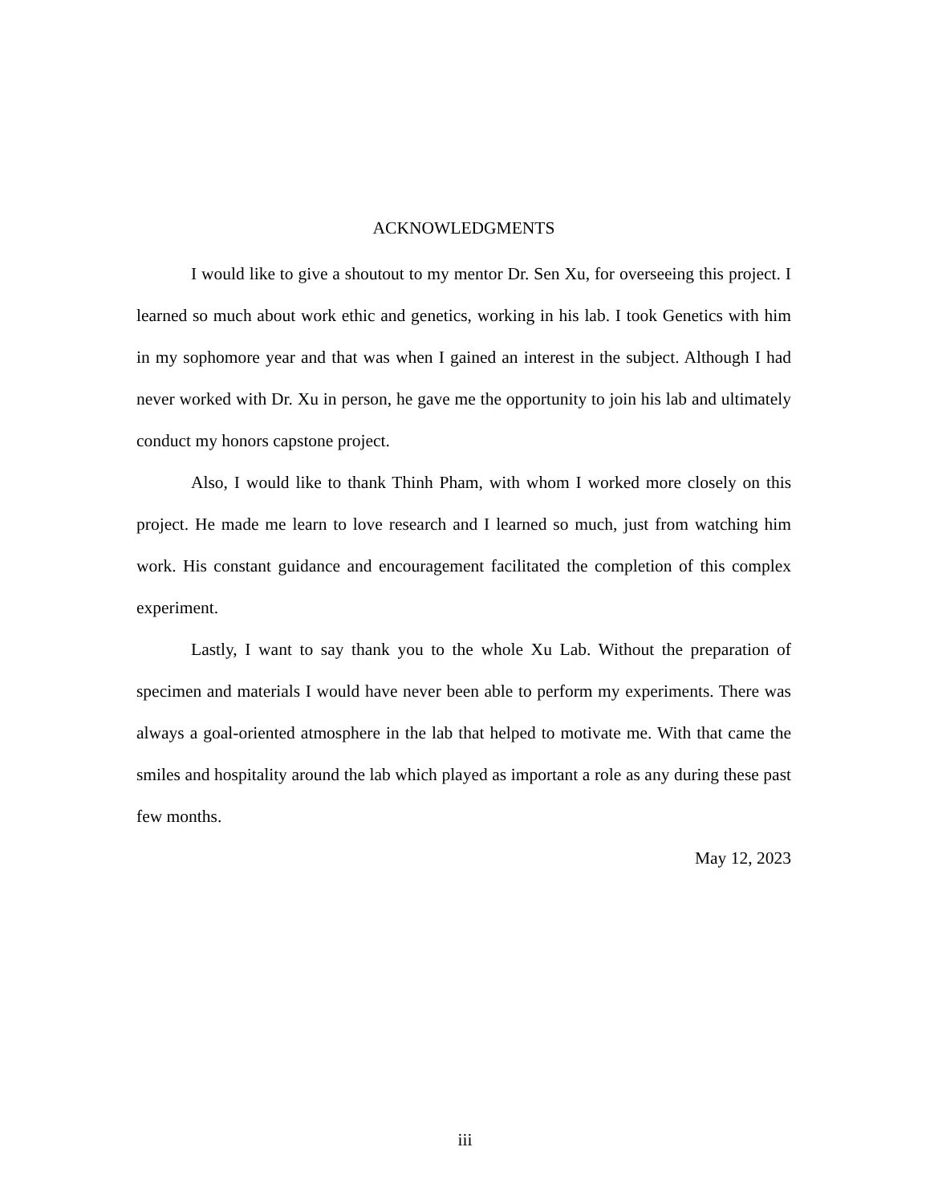ACKNOWLEDGMENTS
I would like to give a shoutout to my mentor Dr. Sen Xu, for overseeing this project. I learned so much about work ethic and genetics, working in his lab. I took Genetics with him in my sophomore year and that was when I gained an interest in the subject. Although I had never worked with Dr. Xu in person, he gave me the opportunity to join his lab and ultimately conduct my honors capstone project.
Also, I would like to thank Thinh Pham, with whom I worked more closely on this project. He made me learn to love research and I learned so much, just from watching him work. His constant guidance and encouragement facilitated the completion of this complex experiment.
Lastly, I want to say thank you to the whole Xu Lab. Without the preparation of specimen and materials I would have never been able to perform my experiments. There was always a goal-oriented atmosphere in the lab that helped to motivate me. With that came the smiles and hospitality around the lab which played as important a role as any during these past few months.
May 12, 2023
iii